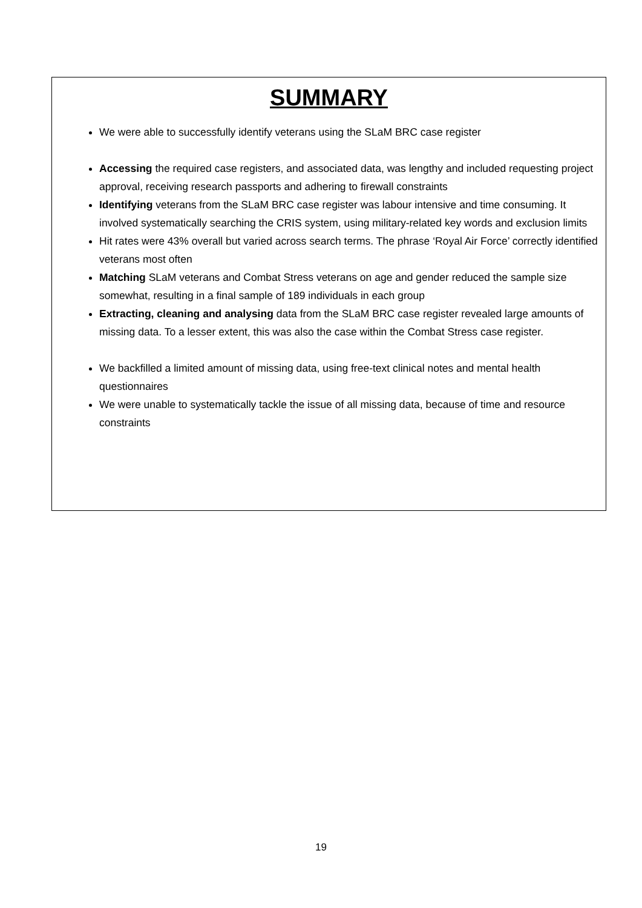SUMMARY
We were able to successfully identify veterans using the SLaM BRC case register
Accessing the required case registers, and associated data, was lengthy and included requesting project approval, receiving research passports and adhering to firewall constraints
Identifying veterans from the SLaM BRC case register was labour intensive and time consuming. It involved systematically searching the CRIS system, using military-related key words and exclusion limits
Hit rates were 43% overall but varied across search terms. The phrase ‘Royal Air Force’ correctly identified veterans most often
Matching SLaM veterans and Combat Stress veterans on age and gender reduced the sample size somewhat, resulting in a final sample of 189 individuals in each group
Extracting, cleaning and analysing data from the SLaM BRC case register revealed large amounts of missing data. To a lesser extent, this was also the case within the Combat Stress case register.
We backfilled a limited amount of missing data, using free-text clinical notes and mental health questionnaires
We were unable to systematically tackle the issue of all missing data, because of time and resource constraints
19